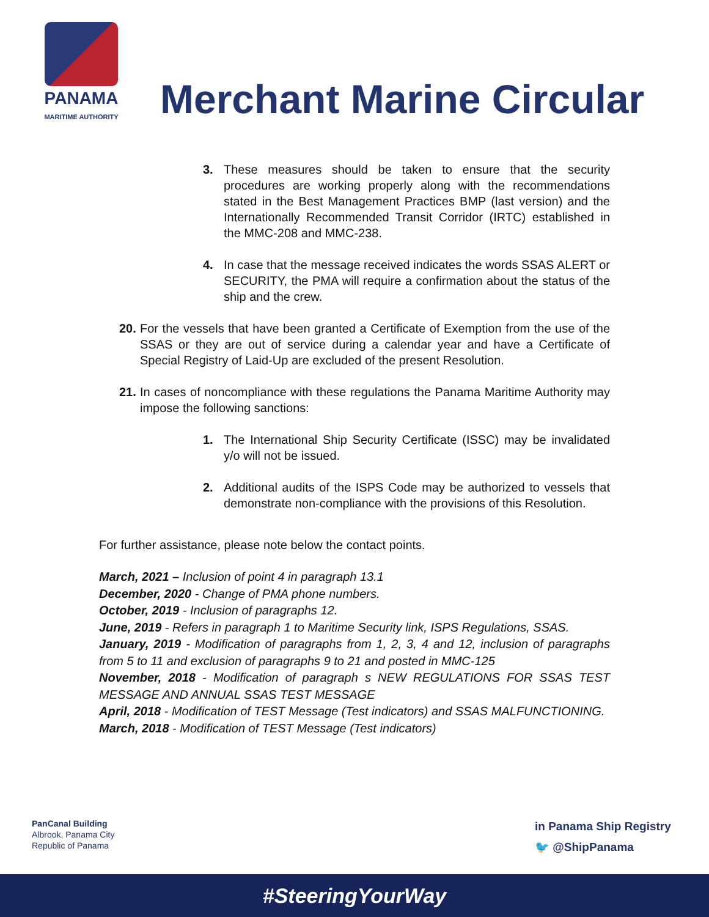PANAMA
MARITIME AUTHORITY
Merchant Marine Circular
3. These measures should be taken to ensure that the security procedures are working properly along with the recommendations stated in the Best Management Practices BMP (last version) and the Internationally Recommended Transit Corridor (IRTC) established in the MMC-208 and MMC-238.
4. In case that the message received indicates the words SSAS ALERT or SECURITY, the PMA will require a confirmation about the status of the ship and the crew.
20. For the vessels that have been granted a Certificate of Exemption from the use of the SSAS or they are out of service during a calendar year and have a Certificate of Special Registry of Laid-Up are excluded of the present Resolution.
21. In cases of noncompliance with these regulations the Panama Maritime Authority may impose the following sanctions:
1. The International Ship Security Certificate (ISSC) may be invalidated y/o will not be issued.
2. Additional audits of the ISPS Code may be authorized to vessels that demonstrate non-compliance with the provisions of this Resolution.
For further assistance, please note below the contact points.
March, 2021 – Inclusion of point 4 in paragraph 13.1
December, 2020 - Change of PMA phone numbers.
October, 2019 - Inclusion of paragraphs 12.
June, 2019 - Refers in paragraph 1 to Maritime Security link, ISPS Regulations, SSAS.
January, 2019 - Modification of paragraphs from 1, 2, 3, 4 and 12, inclusion of paragraphs from 5 to 11 and exclusion of paragraphs 9 to 21 and posted in MMC-125
November, 2018 - Modification of paragraph s NEW REGULATIONS FOR SSAS TEST MESSAGE AND ANNUAL SSAS TEST MESSAGE
April, 2018 - Modification of TEST Message (Test indicators) and SSAS MALFUNCTIONING.
March, 2018 - Modification of TEST Message (Test indicators)
PanCanal Building
Albrook, Panama City
Republic of Panama
in Panama Ship Registry
🐦 @ShipPanama
#SteeringYourWay